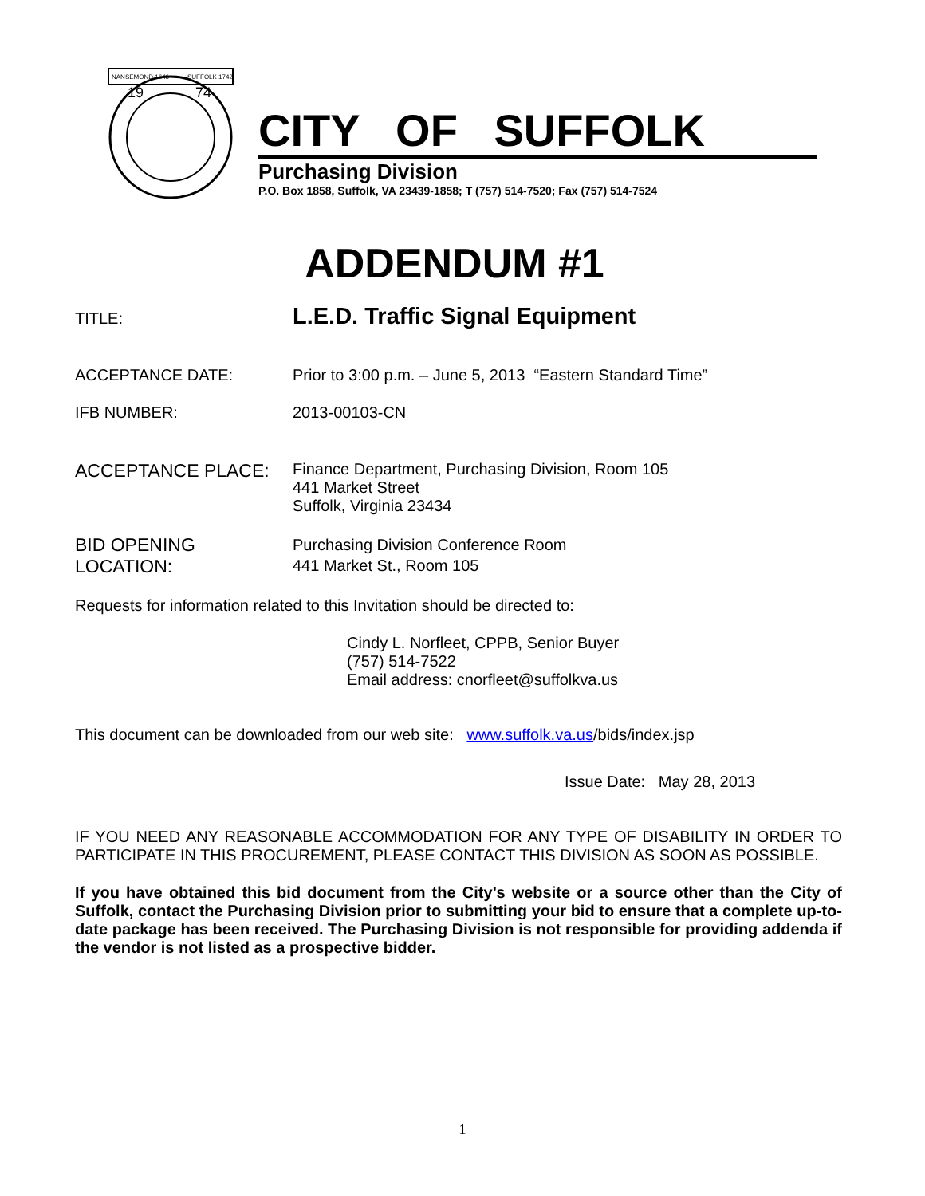NANSEMOND 1646
SUFFOLK 1742
19
74
CITY OF SUFFOLK
Purchasing Division
P.O. Box 1858, Suffolk, VA 23439-1858; T (757) 514-7520; Fax (757) 514-7524
ADDENDUM #1
TITLE:
L.E.D. Traffic Signal Equipment
ACCEPTANCE DATE: Prior to 3:00 p.m. – June 5, 2013 “Eastern Standard Time”
IFB NUMBER: 2013-00103-CN
ACCEPTANCE PLACE:
Finance Department, Purchasing Division, Room 105
441 Market Street
Suffolk, Virginia 23434
BID OPENING
LOCATION:
Purchasing Division Conference Room
441 Market St., Room 105
Requests for information related to this Invitation should be directed to:
Cindy L. Norfleet, CPPB, Senior Buyer
(757) 514-7522
Email address: cnorfleet@suffolkva.us
This document can be downloaded from our web site: www.suffolk.va.us/bids/index.jsp
Issue Date: May 28, 2013
IF YOU NEED ANY REASONABLE ACCOMMODATION FOR ANY TYPE OF DISABILITY IN ORDER TO PARTICIPATE IN THIS PROCUREMENT, PLEASE CONTACT THIS DIVISION AS SOON AS POSSIBLE.
If you have obtained this bid document from the City’s website or a source other than the City of Suffolk, contact the Purchasing Division prior to submitting your bid to ensure that a complete up-to-date package has been received. The Purchasing Division is not responsible for providing addenda if the vendor is not listed as a prospective bidder.
1